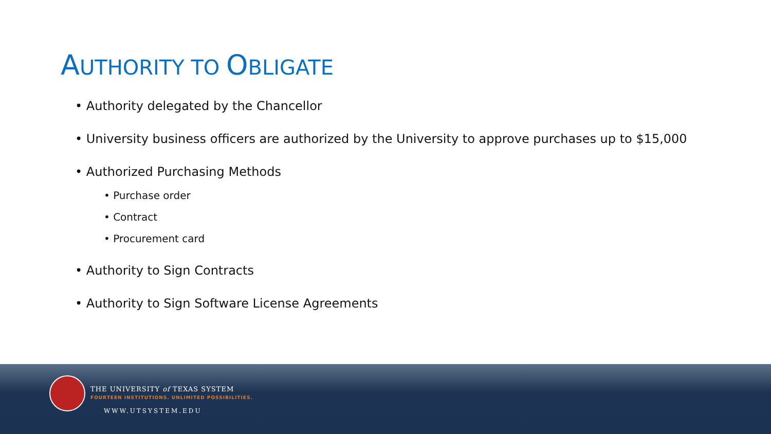AUTHORITY TO OBLIGATE
• Authority delegated by the Chancellor
• University business officers are authorized by the University to approve purchases up to $15,000
• Authorized Purchasing Methods
• Purchase order
• Contract
• Procurement card
• Authority to Sign Contracts
• Authority to Sign Software License Agreements
THE UNIVERSITY of TEXAS SYSTEM
FOURTEEN INSTITUTIONS. UNLIMITED POSSIBILITIES.
WWW.UTSYSTEM.EDU